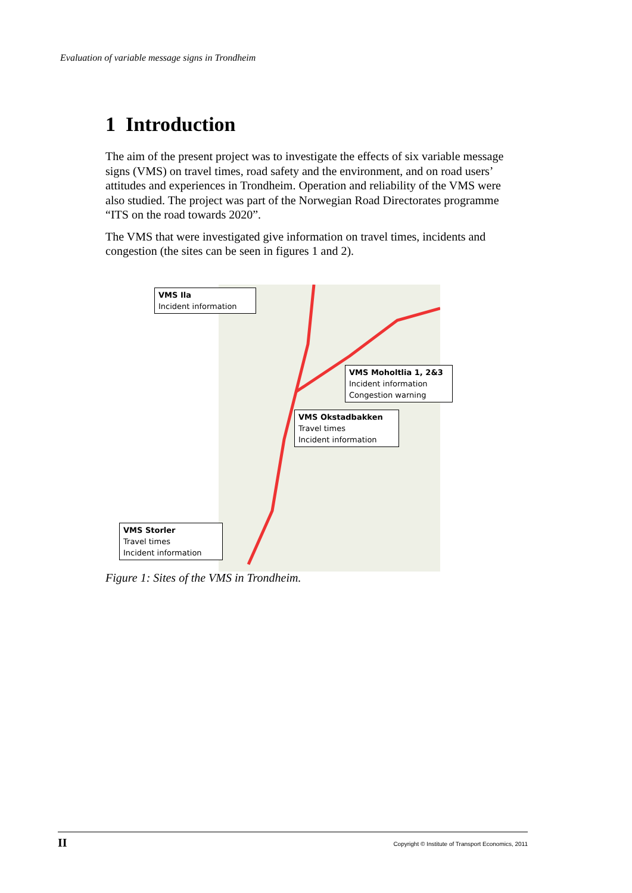Evaluation of variable message signs in Trondheim
1 Introduction
The aim of the present project was to investigate the effects of six variable message signs (VMS) on travel times, road safety and the environment, and on road users’ attitudes and experiences in Trondheim. Operation and reliability of the VMS were also studied. The project was part of the Norwegian Road Directorates programme “ITS on the road towards 2020”.
The VMS that were investigated give information on travel times, incidents and congestion (the sites can be seen in figures 1 and 2).
VMS Ila
Incident information
VMS Moholtlia 1, 2&3
Incident information
Congestion warning
VMS Okstadbakken
Travel times
Incident information
VMS Storler
Travel times
Incident information
Figure 1: Sites of the VMS in Trondheim.
II Copyright © Institute of Transport Economics, 2011